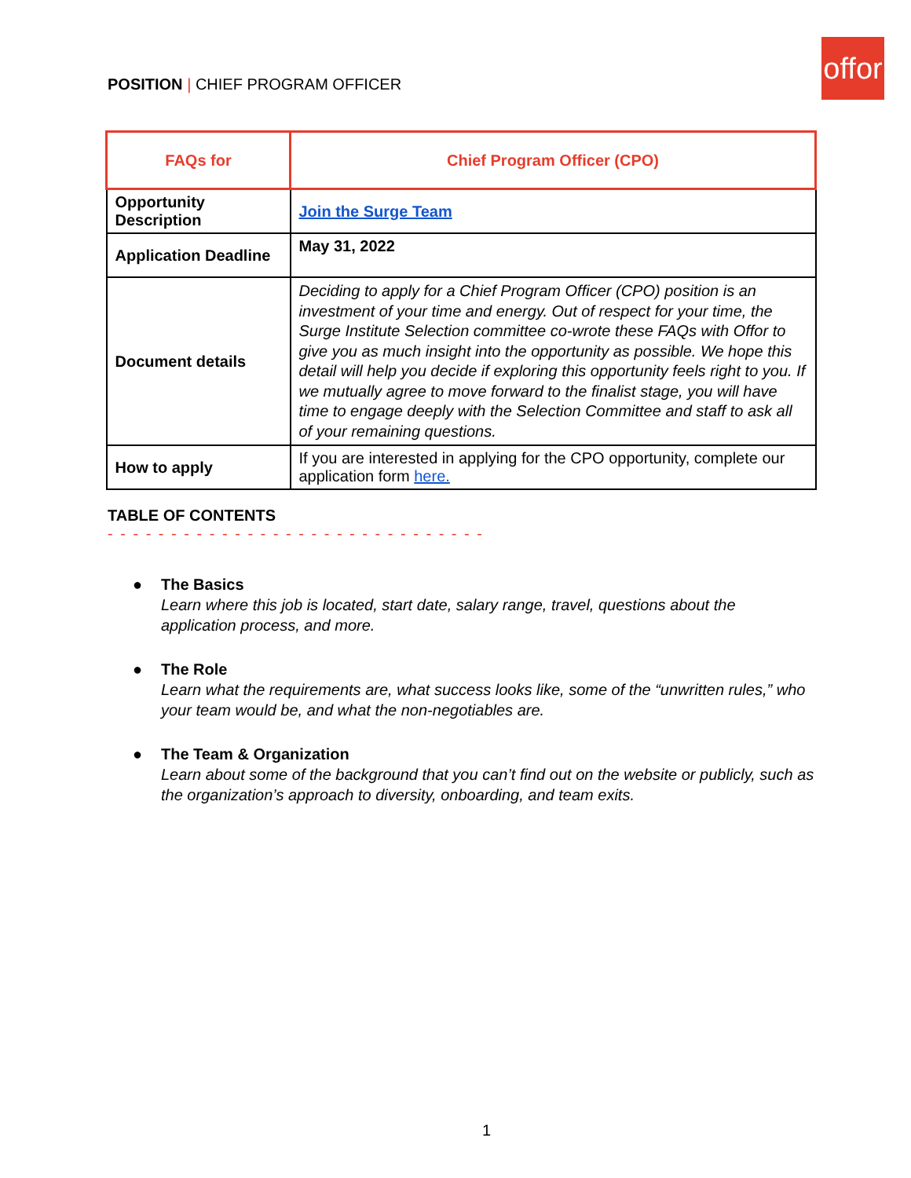offor
POSITION | CHIEF PROGRAM OFFICER
| FAQs for | Chief Program Officer (CPO) |
| --- | --- |
| Opportunity Description | Join the Surge Team |
| Application Deadline | May 31, 2022 |
| Document details | Deciding to apply for a Chief Program Officer (CPO) position is an investment of your time and energy. Out of respect for your time, the Surge Institute Selection committee co-wrote these FAQs with Offor to give you as much insight into the opportunity as possible. We hope this detail will help you decide if exploring this opportunity feels right to you. If we mutually agree to move forward to the finalist stage, you will have time to engage deeply with the Selection Committee and staff to ask all of your remaining questions. |
| How to apply | If you are interested in applying for the CPO opportunity, complete our application form here. |
TABLE OF CONTENTS
- - - - - - - - - - - - - - - - - - - - - - - - - - - - - -
● The Basics
Learn where this job is located, start date, salary range, travel, questions about the application process, and more.
● The Role
Learn what the requirements are, what success looks like, some of the “unwritten rules,” who your team would be, and what the non-negotiables are.
● The Team & Organization
Learn about some of the background that you can’t find out on the website or publicly, such as the organization’s approach to diversity, onboarding, and team exits.
1